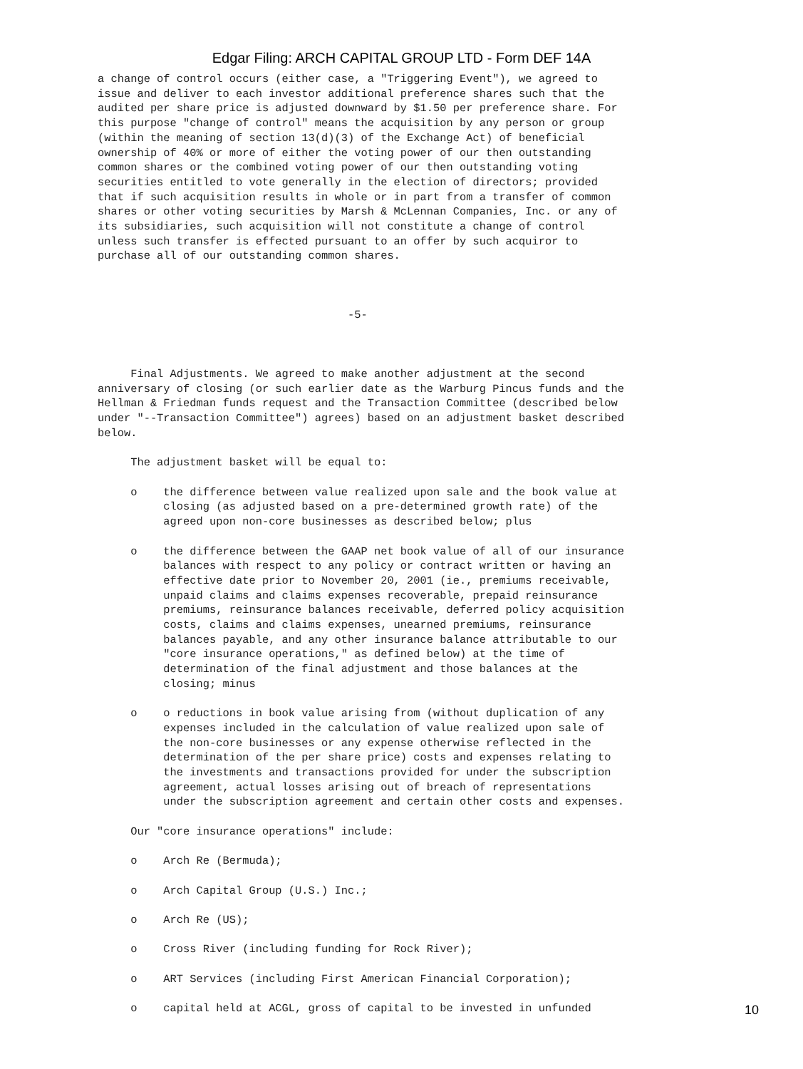Edgar Filing: ARCH CAPITAL GROUP LTD - Form DEF 14A
a change of control occurs (either case, a "Triggering Event"), we agreed to
issue and deliver to each investor additional preference shares such that the
audited per share price is adjusted downward by $1.50 per preference share. For
this purpose "change of control" means the acquisition by any person or group
(within the meaning of section 13(d)(3) of the Exchange Act) of beneficial
ownership of 40% or more of either the voting power of our then outstanding
common shares or the combined voting power of our then outstanding voting
securities entitled to vote generally in the election of directors; provided
that if such acquisition results in whole or in part from a transfer of common
shares or other voting securities by Marsh & McLennan Companies, Inc. or any of
its subsidiaries, such acquisition will not constitute a change of control
unless such transfer is effected pursuant to an offer by such acquiror to
purchase all of our outstanding common shares.



                                      -5-



     Final Adjustments. We agreed to make another adjustment at the second
anniversary of closing (or such earlier date as the Warburg Pincus funds and the
Hellman & Friedman funds request and the Transaction Committee (described below
under "--Transaction Committee") agrees) based on an adjustment basket described
below.

     The adjustment basket will be equal to:

     o    the difference between value realized upon sale and the book value at
          closing (as adjusted based on a pre-determined growth rate) of the
          agreed upon non-core businesses as described below; plus

     o    the difference between the GAAP net book value of all of our insurance
          balances with respect to any policy or contract written or having an
          effective date prior to November 20, 2001 (ie., premiums receivable,
          unpaid claims and claims expenses recoverable, prepaid reinsurance
          premiums, reinsurance balances receivable, deferred policy acquisition
          costs, claims and claims expenses, unearned premiums, reinsurance
          balances payable, and any other insurance balance attributable to our
          "core insurance operations," as defined below) at the time of
          determination of the final adjustment and those balances at the
          closing; minus

     o    o reductions in book value arising from (without duplication of any
          expenses included in the calculation of value realized upon sale of
          the non-core businesses or any expense otherwise reflected in the
          determination of the per share price) costs and expenses relating to
          the investments and transactions provided for under the subscription
          agreement, actual losses arising out of breach of representations
          under the subscription agreement and certain other costs and expenses.

     Our "core insurance operations" include:

     o    Arch Re (Bermuda);

     o    Arch Capital Group (U.S.) Inc.;

     o    Arch Re (US);

     o    Cross River (including funding for Rock River);

     o    ART Services (including First American Financial Corporation);

     o    capital held at ACGL, gross of capital to be invested in unfunded
10